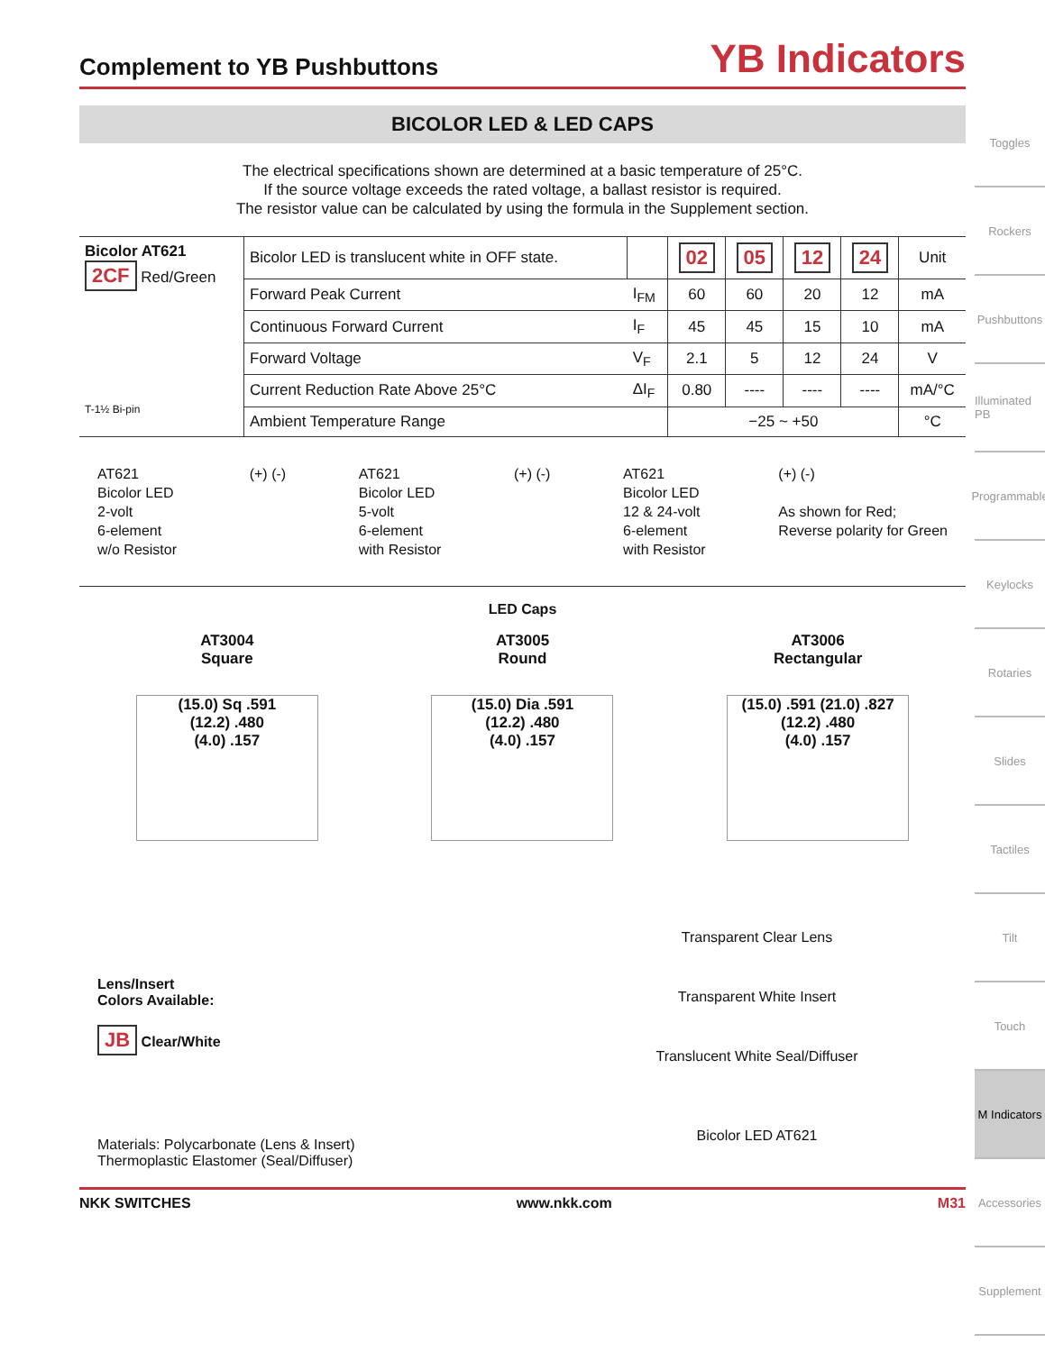Complement to YB Pushbuttons YB Indicators
BICOLOR LED & LED CAPS
The electrical specifications shown are determined at a basic temperature of 25°C.
If the source voltage exceeds the rated voltage, a ballast resistor is required.
The resistor value can be calculated by using the formula in the Supplement section.
| Bicolor AT621 2CF Red/Green T-1½ Bi-pin | Bicolor LED is translucent white in OFF state. | | 02 | 05 | 12 | 24 | Unit |
| | Forward Peak Current | I<sub>FM</sub> | 60 | 60 | 20 | 12 | mA |
| | Continuous Forward Current | I<sub>F</sub> | 45 | 45 | 15 | 10 | mA |
| | Forward Voltage | V<sub>F</sub> | 2.1 | 5 | 12 | 24 | V |
| | Current Reduction Rate Above 25°C | ΔI<sub>F</sub> | 0.80 | ---- | ---- | ---- | mA/°C |
| | Ambient Temperature Range | | −25 ~ +50 | | | | °C |
AT621
Bicolor LED
2-volt
6-element
w/o Resistor
(+) (-) AT621
Bicolor LED
5-volt
6-element
with Resistor
(+) (-) AT621
Bicolor LED
12 & 24-volt
6-element
with Resistor
(+) (-)
As shown for Red;
Reverse polarity for Green
LED Caps
AT3004
Square
(15.0) Sq .591
(12.2) .480
(4.0) .157
AT3005
Round
(15.0) Dia .591
(12.2) .480
(4.0) .157
AT3006
Rectangular
(15.0) .591 (21.0) .827
(12.2) .480
(4.0) .157
Lens/Insert
Colors Available:
JB Clear/White
Materials: Polycarbonate (Lens & Insert)
Thermoplastic Elastomer (Seal/Diffuser)
Transparent Clear Lens
Transparent White Insert
Translucent White Seal/Diffuser
Bicolor LED AT621
NKK SWITCHES www.nkk.com M31
Toggles
Rockers
Pushbuttons
Illuminated PB
Programmable
Keylocks
Rotaries
Slides
Tactiles
Tilt
Touch
M Indicators
Accessories
Supplement